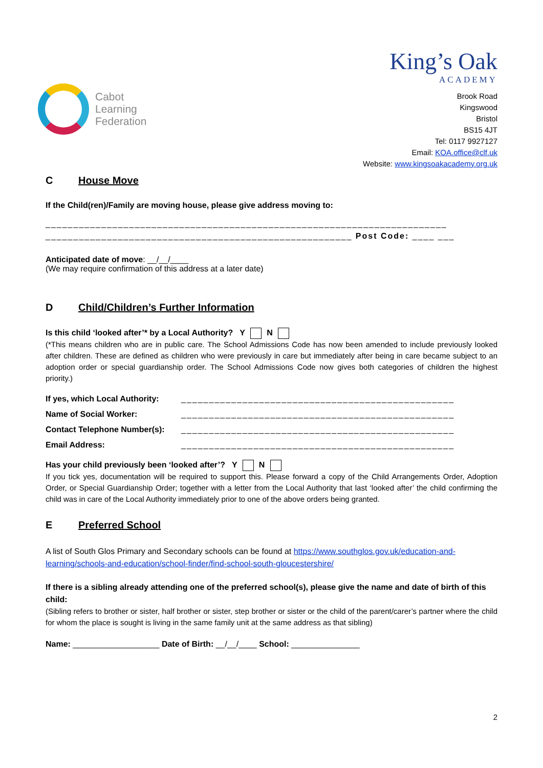Cabot
Learning
Federation
King’s Oak
ACADEMY
Brook Road
Kingswood
Bristol
BS15 4JT
Tel: 0117 9927127
Email: KOA.office@clf.uk
Website: www.kingsoakacademy.org.uk
C House Move
If the Child(ren)/Family are moving house, please give address moving to:
________________________________________________________________________
_______________________________________________________ Post Code: ____ ___
Anticipated date of move: __/__/____
(We may require confirmation of this address at a later date)
D Child/Children’s Further Information
Is this child ‘looked after’* by a Local Authority? Y N
(*This means children who are in public care. The School Admissions Code has now been amended to include previously looked after children. These are defined as children who were previously in care but immediately after being in care became subject to an adoption order or special guardianship order. The School Admissions Code now gives both categories of children the highest priority.)
If yes, which Local Authority:
_________________________________________________
Name of Social Worker: _________________________________________________
Contact Telephone Number(s):
_________________________________________________
Email Address: _________________________________________________
Has your child previously been ‘looked after’? Y N
If you tick yes, documentation will be required to support this. Please forward a copy of the Child Arrangements Order, Adoption Order, or Special Guardianship Order; together with a letter from the Local Authority that last ‘looked after’ the child confirming the child was in care of the Local Authority immediately prior to one of the above orders being granted.
E Preferred School
A list of South Glos Primary and Secondary schools can be found at https://www.southglos.gov.uk/education-and-learning/schools-and-education/school-finder/find-school-south-gloucestershire/
If there is a sibling already attending one of the preferred school(s), please give the name and date of birth of this child:
(Sibling refers to brother or sister, half brother or sister, step brother or sister or the child of the parent/carer’s partner where the child for whom the place is sought is living in the same family unit at the same address as that sibling)
Name: ___________________ Date of Birth: __/__/____ School: _______________
2